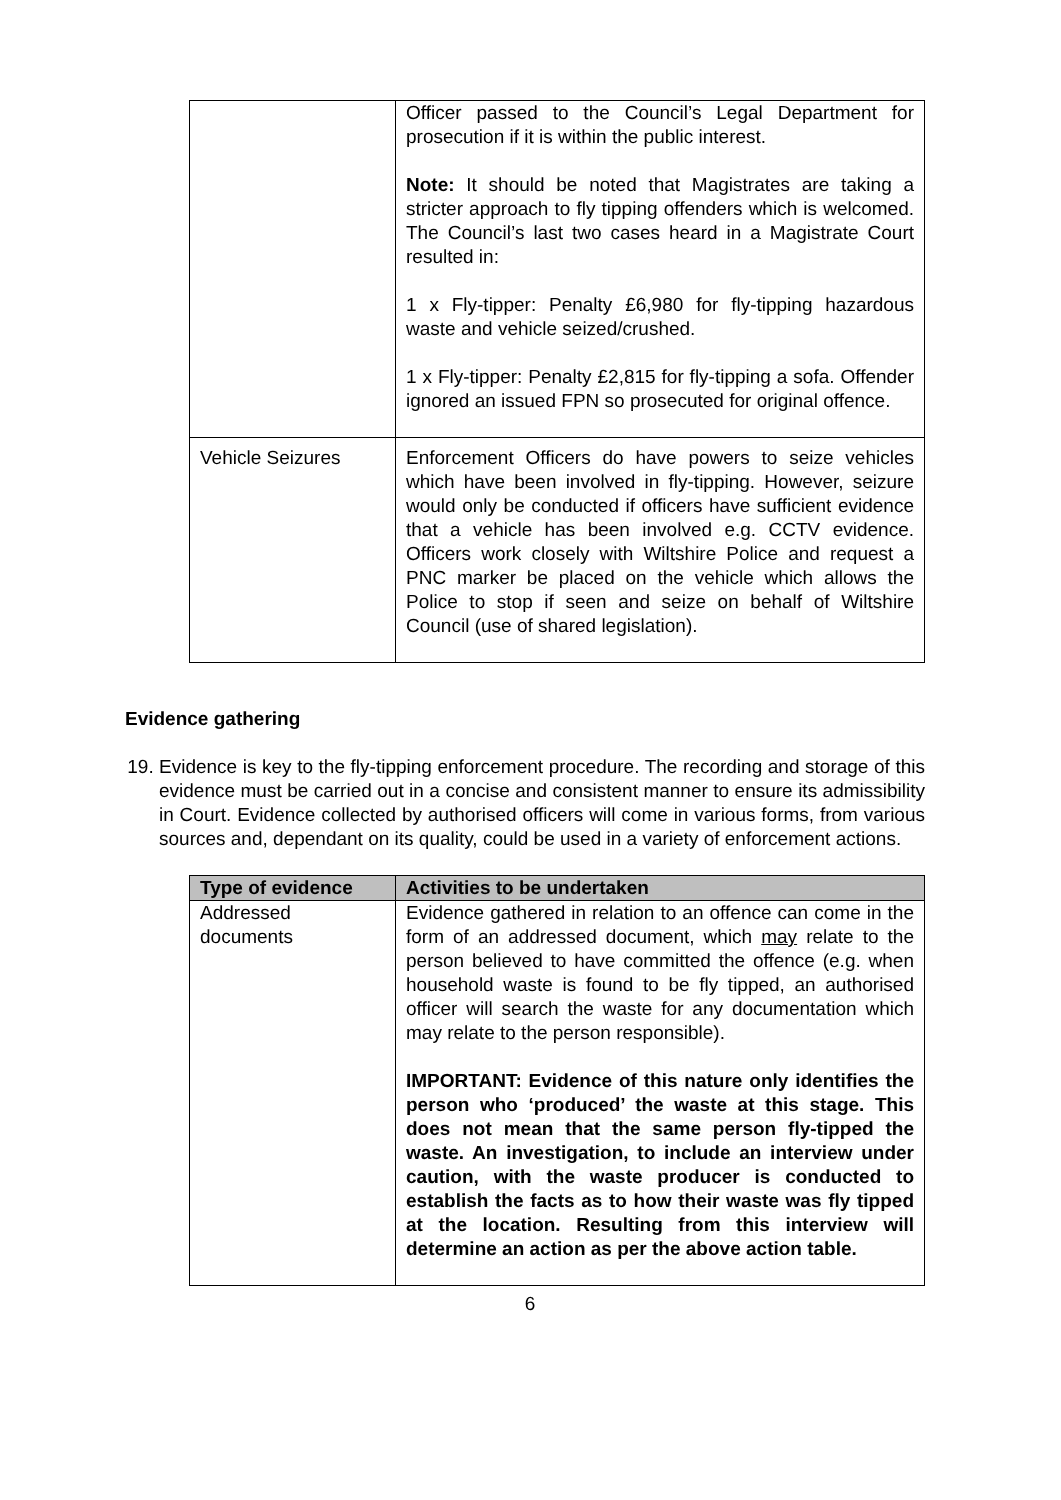| | Officer passed to the Council’s Legal Department for prosecution if it is within the public interest. Note: It should be noted that Magistrates are taking a stricter approach to fly tipping offenders which is welcomed. The Council’s last two cases heard in a Magistrate Court resulted in: 1 x Fly-tipper: Penalty £6,980 for fly-tipping hazardous waste and vehicle seized/crushed. 1 x Fly-tipper: Penalty £2,815 for fly-tipping a sofa. Offender ignored an issued FPN so prosecuted for original offence. |
| Vehicle Seizures | Enforcement Officers do have powers to seize vehicles which have been involved in fly-tipping. However, seizure would only be conducted if officers have sufficient evidence that a vehicle has been involved e.g. CCTV evidence. Officers work closely with Wiltshire Police and request a PNC marker be placed on the vehicle which allows the Police to stop if seen and seize on behalf of Wiltshire Council (use of shared legislation). |
Evidence gathering
19. Evidence is key to the fly-tipping enforcement procedure. The recording and storage of this evidence must be carried out in a concise and consistent manner to ensure its admissibility in Court. Evidence collected by authorised officers will come in various forms, from various sources and, dependant on its quality, could be used in a variety of enforcement actions.
| Type of evidence | Activities to be undertaken |
| --- | --- |
| Addressed documents | Evidence gathered in relation to an offence can come in the form of an addressed document, which may relate to the person believed to have committed the offence (e.g. when household waste is found to be fly tipped, an authorised officer will search the waste for any documentation which may relate to the person responsible). IMPORTANT: Evidence of this nature only identifies the person who ‘produced’ the waste at this stage. This does not mean that the same person fly-tipped the waste. An investigation, to include an interview under caution, with the waste producer is conducted to establish the facts as to how their waste was fly tipped at the location. Resulting from this interview will determine an action as per the above action table. |
6